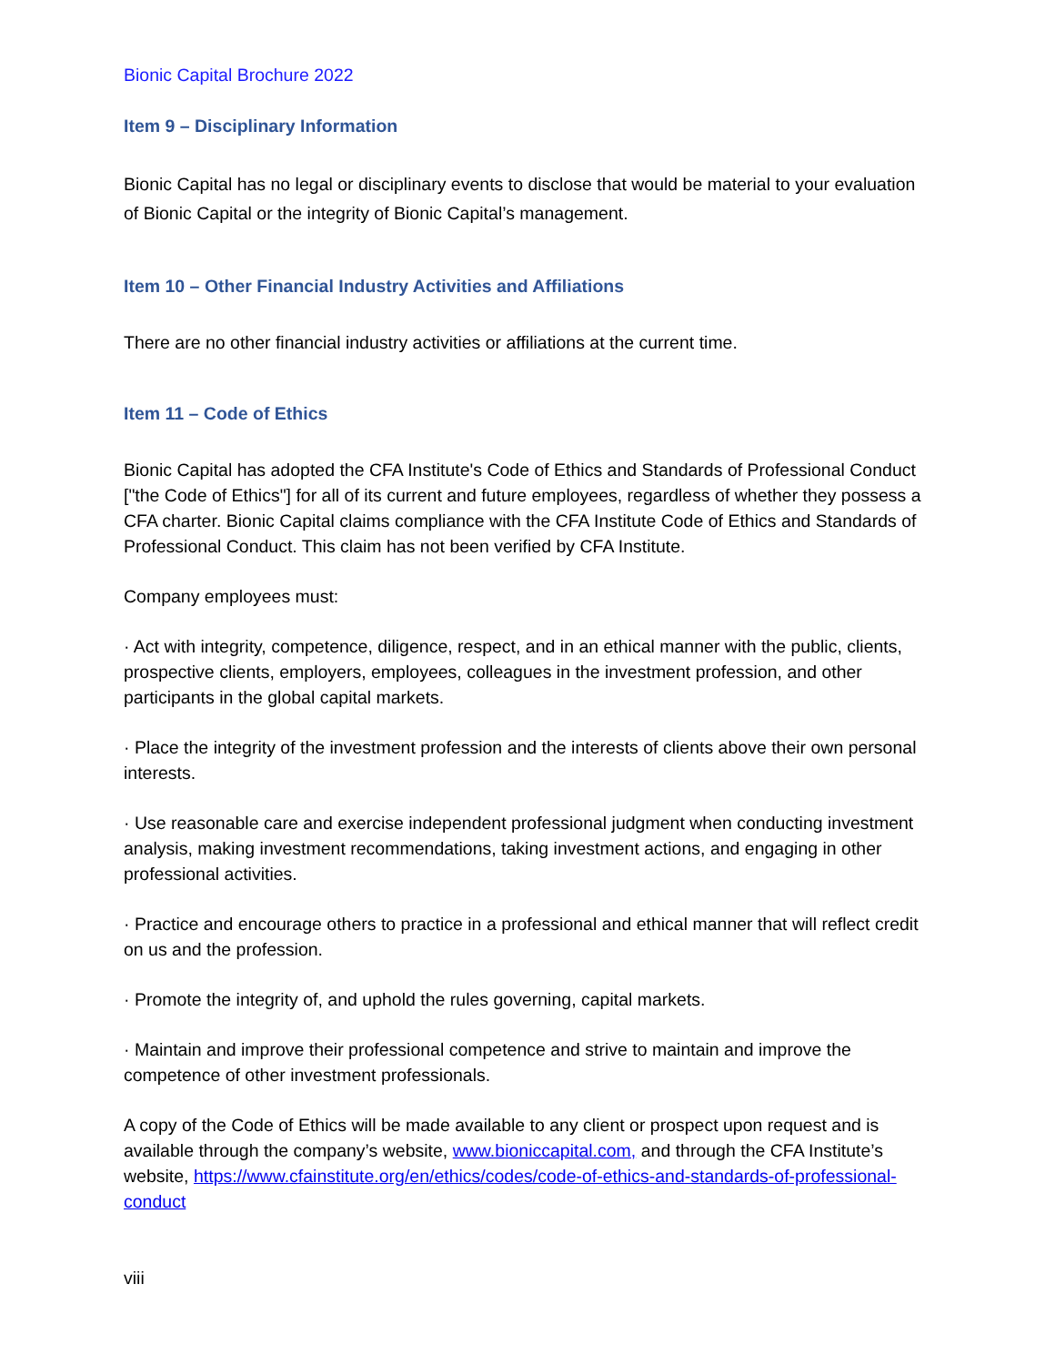Bionic Capital Brochure 2022
Item 9 – Disciplinary Information
Bionic Capital has no legal or disciplinary events to disclose that would be material to your evaluation of Bionic Capital or the integrity of Bionic Capital’s management.
Item 10 – Other Financial Industry Activities and Affiliations
There are no other financial industry activities or affiliations at the current time.
Item 11 – Code of Ethics
Bionic Capital has adopted the CFA Institute's Code of Ethics and Standards of Professional Conduct ["the Code of Ethics"] for all of its current and future employees, regardless of whether they possess a CFA charter. Bionic Capital claims compliance with the CFA Institute Code of Ethics and Standards of Professional Conduct. This claim has not been verified by CFA Institute.
Company employees must:
· Act with integrity, competence, diligence, respect, and in an ethical manner with the public, clients, prospective clients, employers, employees, colleagues in the investment profession, and other participants in the global capital markets.
· Place the integrity of the investment profession and the interests of clients above their own personal interests.
· Use reasonable care and exercise independent professional judgment when conducting investment analysis, making investment recommendations, taking investment actions, and engaging in other professional activities.
· Practice and encourage others to practice in a professional and ethical manner that will reflect credit on us and the profession.
· Promote the integrity of, and uphold the rules governing, capital markets.
· Maintain and improve their professional competence and strive to maintain and improve the competence of other investment professionals.
A copy of the Code of Ethics will be made available to any client or prospect upon request and is available through the company’s website, www.bioniccapital.com, and through the CFA Institute’s website, https://www.cfainstitute.org/en/ethics/codes/code-of-ethics-and-standards-of-professional-conduct
viii